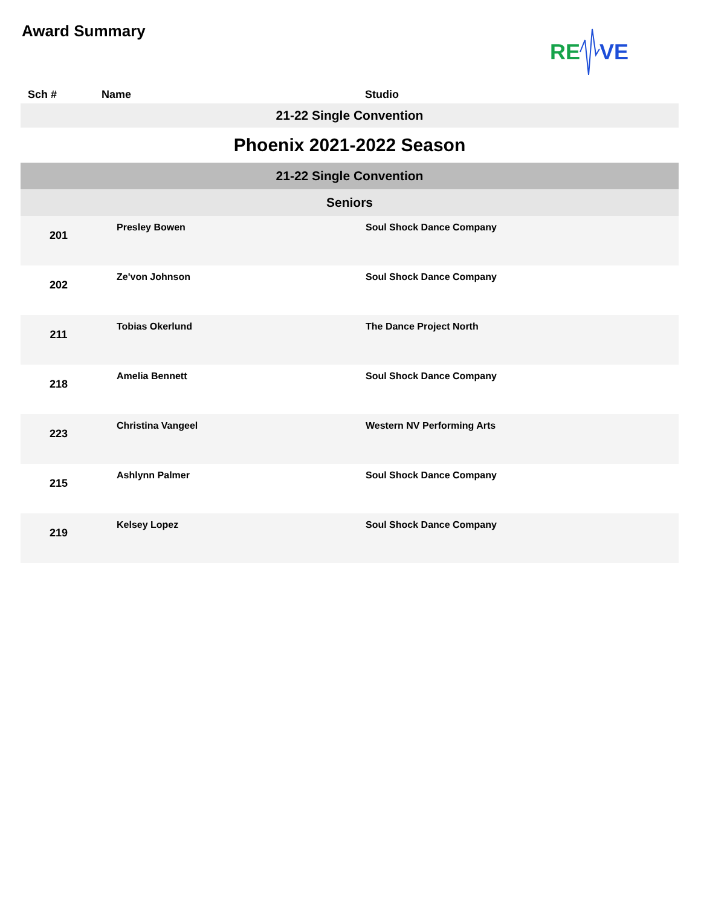Award Summary
RE
VE
| Sch # | Name | Studio |
| --- | --- | --- |
| 21-22 Single Convention | | |
| Phoenix 2021-2022 Season | | |
| 21-22 Single Convention | | |
| Seniors | | |
| 201 | Presley Bowen | Soul Shock Dance Company |
| 202 | Ze'von Johnson | Soul Shock Dance Company |
| 211 | Tobias Okerlund | The Dance Project North |
| 218 | Amelia Bennett | Soul Shock Dance Company |
| 223 | Christina Vangeel | Western NV Performing Arts |
| 215 | Ashlynn Palmer | Soul Shock Dance Company |
| 219 | Kelsey Lopez | Soul Shock Dance Company |